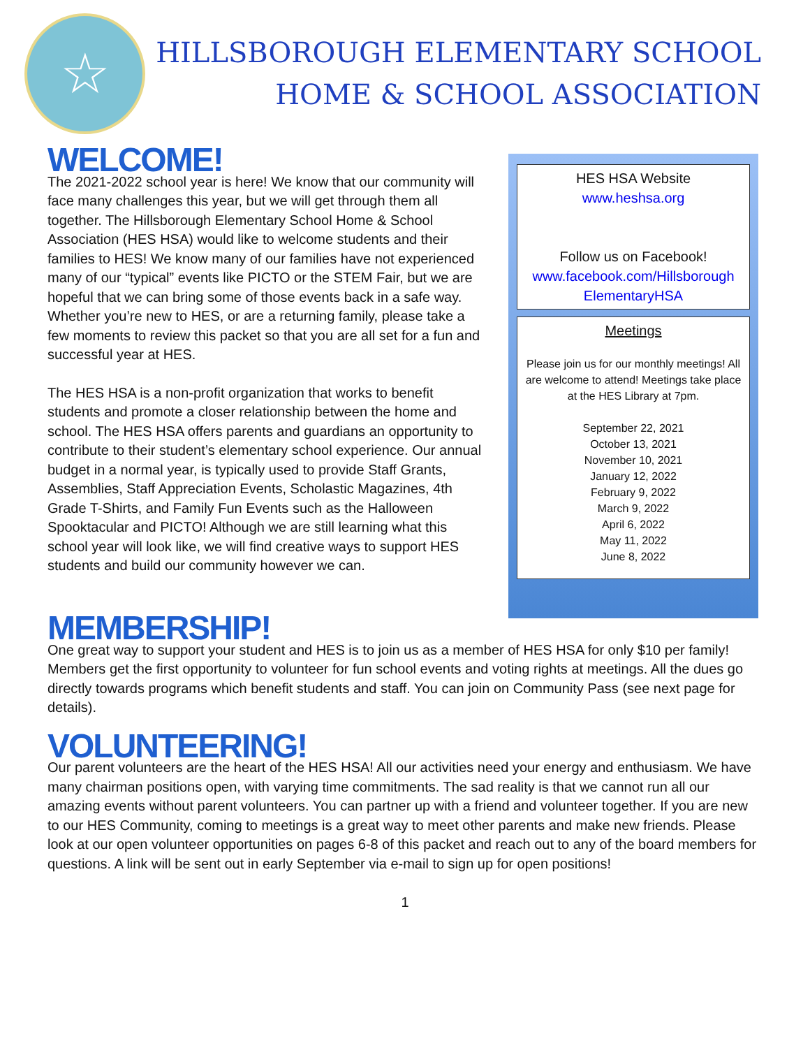☆
HILLSBOROUGH ELEMENTARY SCHOOL
HOME & SCHOOL ASSOCIATION
WELCOME!
The 2021-2022 school year is here! We know that our community will face many challenges this year, but we will get through them all together. The Hillsborough Elementary School Home & School Association (HES HSA) would like to welcome students and their families to HES! We know many of our families have not experienced many of our “typical” events like PICTO or the STEM Fair, but we are hopeful that we can bring some of those events back in a safe way. Whether you’re new to HES, or are a returning family, please take a few moments to review this packet so that you are all set for a fun and successful year at HES.
The HES HSA is a non-profit organization that works to benefit students and promote a closer relationship between the home and school. The HES HSA offers parents and guardians an opportunity to contribute to their student’s elementary school experience. Our annual budget in a normal year, is typically used to provide Staff Grants, Assemblies, Staff Appreciation Events, Scholastic Magazines, 4th Grade T-Shirts, and Family Fun Events such as the Halloween Spooktacular and PICTO! Although we are still learning what this school year will look like, we will find creative ways to support HES students and build our community however we can.
HES HSA Website
www.heshsa.org
Follow us on Facebook!
www.facebook.com/Hillsborough ElementaryHSA
Meetings
Please join us for our monthly meetings! All are welcome to attend! Meetings take place at the HES Library at 7pm.
September 22, 2021
October 13, 2021
November 10, 2021
January 12, 2022
February 9, 2022
March 9, 2022
April 6, 2022
May 11, 2022
June 8, 2022
MEMBERSHIP!
One great way to support your student and HES is to join us as a member of HES HSA for only $10 per family! Members get the first opportunity to volunteer for fun school events and voting rights at meetings. All the dues go directly towards programs which benefit students and staff. You can join on Community Pass (see next page for details).
VOLUNTEERING!
Our parent volunteers are the heart of the HES HSA! All our activities need your energy and enthusiasm. We have many chairman positions open, with varying time commitments. The sad reality is that we cannot run all our amazing events without parent volunteers. You can partner up with a friend and volunteer together. If you are new to our HES Community, coming to meetings is a great way to meet other parents and make new friends. Please look at our open volunteer opportunities on pages 6-8 of this packet and reach out to any of the board members for questions. A link will be sent out in early September via e-mail to sign up for open positions!
1